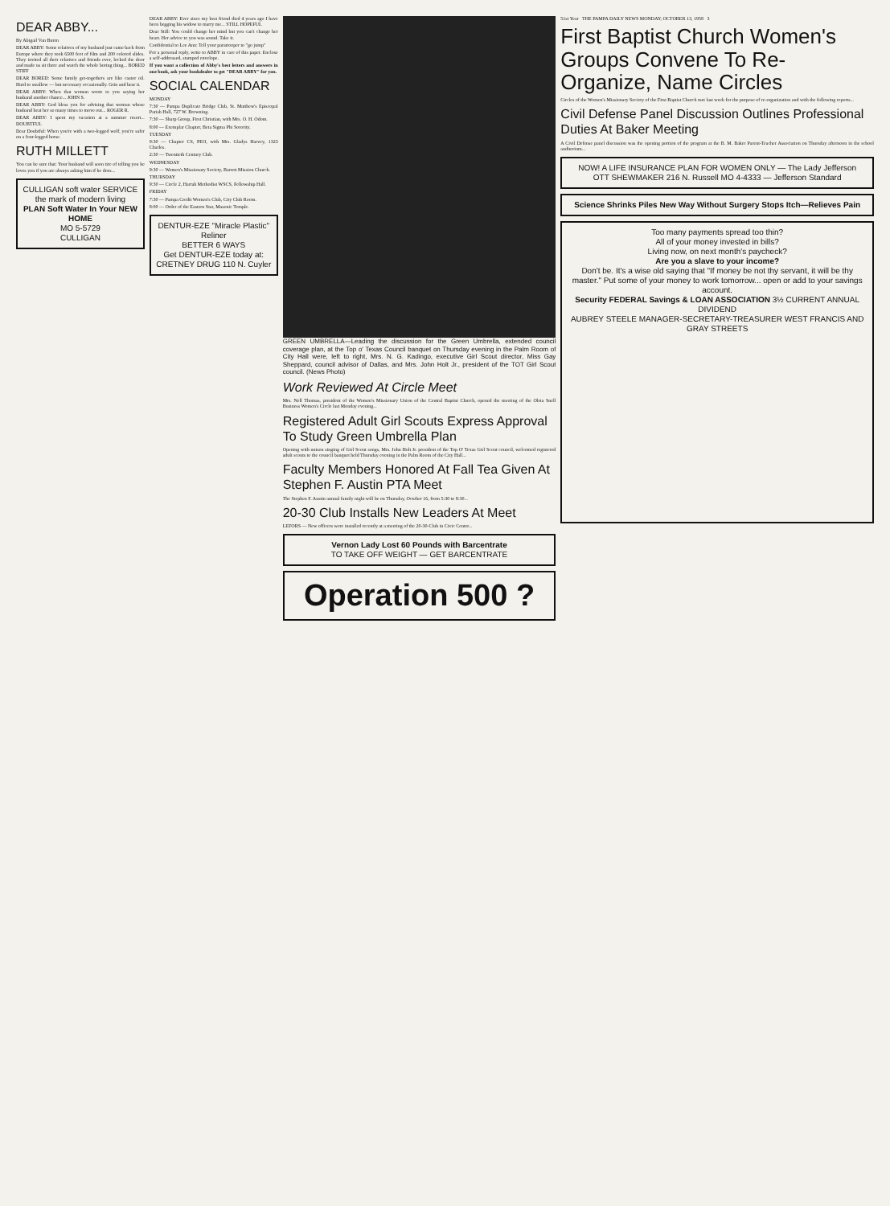DEAR ABBY...
By Abigail Van Buren
DEAR ABBY: Some relatives of my husband just came back from Europe where they took 6500 feet of film and 200 colored slides. They invited all their relatives and friends over, locked the door and made us sit there and watch the whole boring thing... BORED STIFF
DEAR BORED: Some family get-togethers are like castor oil. Hard to swallow — but necessary occasionally. Grin and bear it.
DEAR ABBY: When that woman wrote to you saying her husband another chance... JOHN S.
DEAR ABBY: God bless you for advising that woman whose husband beat her so many times to move out... ROGER R.
DEAR ABBY: I spent my vacation at a summer resort... DOUBTFUL
Dear Doubtful: When you're with a two-legged wolf, you're safer on a four-legged horse.
RUTH MILLETT
You can be sure that: Your husband will soon tire of telling you he loves you if you are always asking him if he does...
CULLIGAN soft water SERVICE
the mark of modern living
PLAN Soft Water In Your NEW HOME
MO 5-5729
CULLIGAN
DEAR ABBY: Ever since my best friend died 4 years ago I have been begging his widow to marry me... STILL HOPEFUL
Dear Still: You could change her mind but you can't change her heart. Her advice to you was sound. Take it.
Confidential to Lee Ann: Tell your paratrooper to "go jump"
For a personal reply, write to ABBY in care of this paper. Enclose a self-addressed, stamped envelope.
If you want a collection of Abby's best letters and answers in one book, ask your bookdealer to get "DEAR ABBY" for you.
SOCIAL CALENDAR
MONDAY
7:30 — Pampa Duplicate Bridge Club, St. Matthew's Episcopal Parish Hall, 727 W. Browning.
7:30 — Sharp Group, First Christian, with Mrs. O. H. Odom.
8:00 — Exemplar Chapter, Beta Sigma Phi Sorority.
TUESDAY
9:30 — Chapter CS, PEO, with Mrs. Gladys Harvey, 1323 Charles.
2:30 — Twentieth Century Club.
WEDNESDAY
9:30 — Women's Missionary Society, Barrett Mission Church.
THURSDAY
9:30 — Circle 2, Harrah Methodist WSCS, Fellowship Hall.
FRIDAY
7:30 — Pampa Credit Women's Club, City Club Room.
8:00 — Order of the Eastern Star, Masonic Temple.
DENTUR-EZE "Miracle Plastic" Reliner
BETTER 6 WAYS
Get DENTUR-EZE today at: CRETNEY DRUG 110 N. Cuyler
GREEN UMBRELLA—Leading the discussion for the Green Umbrella, extended council coverage plan, at the Top o' Texas Council banquet on Thursday evening in the Palm Room of City Hall were, left to right, Mrs. N. G. Kadingo, executive Girl Scout director, Miss Gay Sheppard, council advisor of Dallas, and Mrs. John Holt Jr., president of the TOT Girl Scout council. (News Photo)
Work Reviewed At Circle Meet
Mrs. Nell Thomas, president of the Women's Missionary Union of the Central Baptist Church, opened the meeting of the Oleta Snell Business Women's Circle last Monday evening...
Registered Adult Girl Scouts Express Approval To Study Green Umbrella Plan
Opening with unison singing of Girl Scout songs, Mrs. John Holt Jr. president of the Top O' Texas Girl Scout council, welcomed registered adult scouts to the council banquet held Thursday evening in the Palm Room of the City Hall...
Faculty Members Honored At Fall Tea Given At Stephen F. Austin PTA Meet
The Stephen F. Austin annual family night will be on Thursday, October 16, from 5:30 to 8:30...
20-30 Club Installs New Leaders At Meet
LEFORS — New officers were installed recently at a meeting of the 20-30-Club in Civic Center...
Vernon Lady Lost 60 Pounds with Barcentrate
TO TAKE OFF WEIGHT — GET BARCENTRATE
Operation 500 ?
51st Year THE PAMPA DAILY NEWS MONDAY, OCTOBER 13, 1958 3
First Baptist Church Women's Groups Convene To Re-Organize, Name Circles
Circles of the Women's Missionary Society of the First Baptist Church met last week for the purpose of re-organization and with the following reports...
Civil Defense Panel Discussion Outlines Professional Duties At Baker Meeting
A Civil Defense panel discussion was the opening portion of the program at the B. M. Baker Parent-Teacher Association on Thursday afternoon in the school auditorium...
NOW! A LIFE INSURANCE PLAN FOR WOMEN ONLY — The Lady Jefferson
OTT SHEWMAKER 216 N. Russell MO 4-4333 — Jefferson Standard
Science Shrinks Piles New Way Without Surgery Stops Itch—Relieves Pain
Too many payments spread too thin?
All of your money invested in bills?
Living now, on next month's paycheck?
Are you a slave to your income?
Don't be. It's a wise old saying that "If money be not thy servant, it will be thy master." Put some of your money to work tomorrow... open or add to your savings account.
Security FEDERAL Savings & LOAN ASSOCIATION 3½ CURRENT ANNUAL DIVIDEND
AUBREY STEELE MANAGER-SECRETARY-TREASURER WEST FRANCIS AND GRAY STREETS